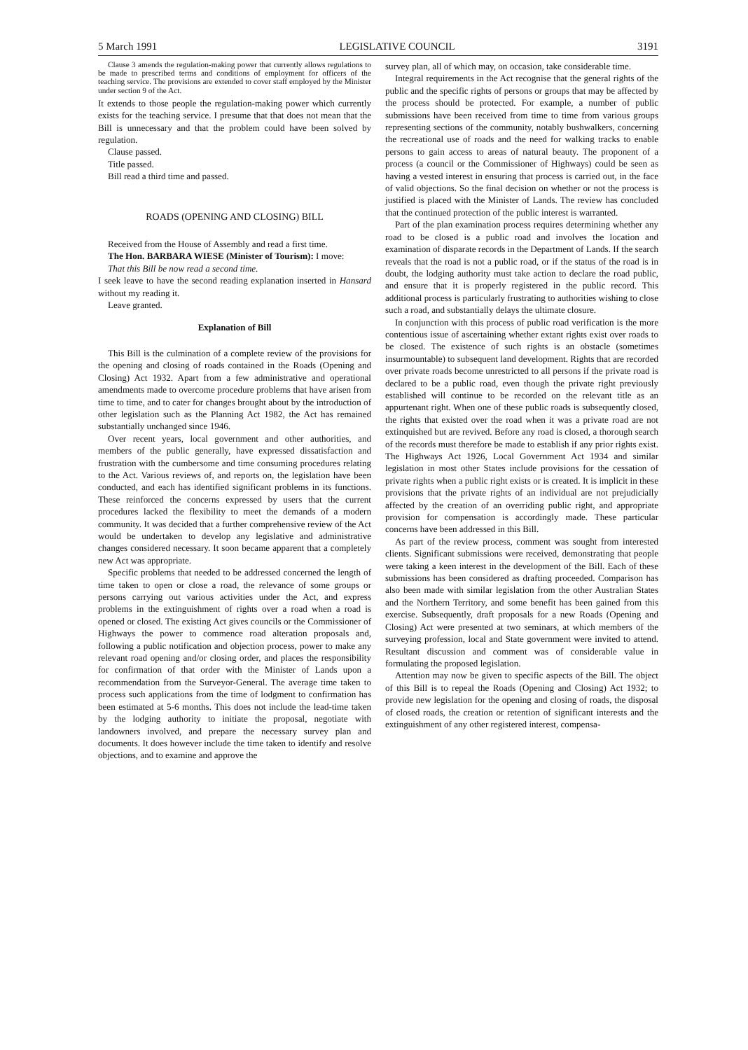5 March 1991 LEGISLATIVE COUNCIL 3191
Clause 3 amends the regulation-making power that currently allows regulations to be made to prescribed terms and conditions of employment for officers of the teaching service. The provisions are extended to cover staff employed by the Minister under section 9 of the Act.
It extends to those people the regulation-making power which currently exists for the teaching service. I presume that that does not mean that the Bill is unnecessary and that the problem could have been solved by regulation.
Clause passed.
Title passed.
Bill read a third time and passed.
ROADS (OPENING AND CLOSING) BILL
Received from the House of Assembly and read a first time.
The Hon. BARBARA WIESE (Minister of Tourism): I move:
That this Bill be now read a second time.
I seek leave to have the second reading explanation inserted in Hansard without my reading it.
Leave granted.
Explanation of Bill
This Bill is the culmination of a complete review of the provisions for the opening and closing of roads contained in the Roads (Opening and Closing) Act 1932. Apart from a few administrative and operational amendments made to overcome procedure problems that have arisen from time to time, and to cater for changes brought about by the introduction of other legislation such as the Planning Act 1982, the Act has remained substantially unchanged since 1946.
Over recent years, local government and other authorities, and members of the public generally, have expressed dissatisfaction and frustration with the cumbersome and time consuming procedures relating to the Act. Various reviews of, and reports on, the legislation have been conducted, and each has identified significant problems in its functions. These reinforced the concerns expressed by users that the current procedures lacked the flexibility to meet the demands of a modern community. It was decided that a further comprehensive review of the Act would be undertaken to develop any legislative and administrative changes considered necessary. It soon became apparent that a completely new Act was appropriate.
Specific problems that needed to be addressed concerned the length of time taken to open or close a road, the relevance of some groups or persons carrying out various activities under the Act, and express problems in the extinguishment of rights over a road when a road is opened or closed. The existing Act gives councils or the Commissioner of Highways the power to commence road alteration proposals and, following a public notification and objection process, power to make any relevant road opening and/or closing order, and places the responsibility for confirmation of that order with the Minister of Lands upon a recommendation from the Surveyor-General. The average time taken to process such applications from the time of lodgment to confirmation has been estimated at 5-6 months. This does not include the lead-time taken by the lodging authority to initiate the proposal, negotiate with landowners involved, and prepare the necessary survey plan and documents. It does however include the time taken to identify and resolve objections, and to examine and approve the
survey plan, all of which may, on occasion, take considerable time.
Integral requirements in the Act recognise that the general rights of the public and the specific rights of persons or groups that may be affected by the process should be protected. For example, a number of public submissions have been received from time to time from various groups representing sections of the community, notably bushwalkers, concerning the recreational use of roads and the need for walking tracks to enable persons to gain access to areas of natural beauty. The proponent of a process (a council or the Commissioner of Highways) could be seen as having a vested interest in ensuring that process is carried out, in the face of valid objections. So the final decision on whether or not the process is justified is placed with the Minister of Lands. The review has concluded that the continued protection of the public interest is warranted.
Part of the plan examination process requires determining whether any road to be closed is a public road and involves the location and examination of disparate records in the Department of Lands. If the search reveals that the road is not a public road, or if the status of the road is in doubt, the lodging authority must take action to declare the road public, and ensure that it is properly registered in the public record. This additional process is particularly frustrating to authorities wishing to close such a road, and substantially delays the ultimate closure.
In conjunction with this process of public road verification is the more contentious issue of ascertaining whether extant rights exist over roads to be closed. The existence of such rights is an obstacle (sometimes insurmountable) to subsequent land development. Rights that are recorded over private roads become unrestricted to all persons if the private road is declared to be a public road, even though the private right previously established will continue to be recorded on the relevant title as an appurtenant right. When one of these public roads is subsequently closed, the rights that existed over the road when it was a private road are not extinquished but are revived. Before any road is closed, a thorough search of the records must therefore be made to establish if any prior rights exist. The Highways Act 1926, Local Government Act 1934 and similar legislation in most other States include provisions for the cessation of private rights when a public right exists or is created. It is implicit in these provisions that the private rights of an individual are not prejudicially affected by the creation of an overriding public right, and appropriate provision for compensation is accordingly made. These particular concerns have been addressed in this Bill.
As part of the review process, comment was sought from interested clients. Significant submissions were received, demonstrating that people were taking a keen interest in the development of the Bill. Each of these submissions has been considered as drafting proceeded. Comparison has also been made with similar legislation from the other Australian States and the Northern Territory, and some benefit has been gained from this exercise. Subsequently, draft proposals for a new Roads (Opening and Closing) Act were presented at two seminars, at which members of the surveying profession, local and State government were invited to attend. Resultant discussion and comment was of considerable value in formulating the proposed legislation.
Attention may now be given to specific aspects of the Bill. The object of this Bill is to repeal the Roads (Opening and Closing) Act 1932; to provide new legislation for the opening and closing of roads, the disposal of closed roads, the creation or retention of significant interests and the extinguishment of any other registered interest, compensa-